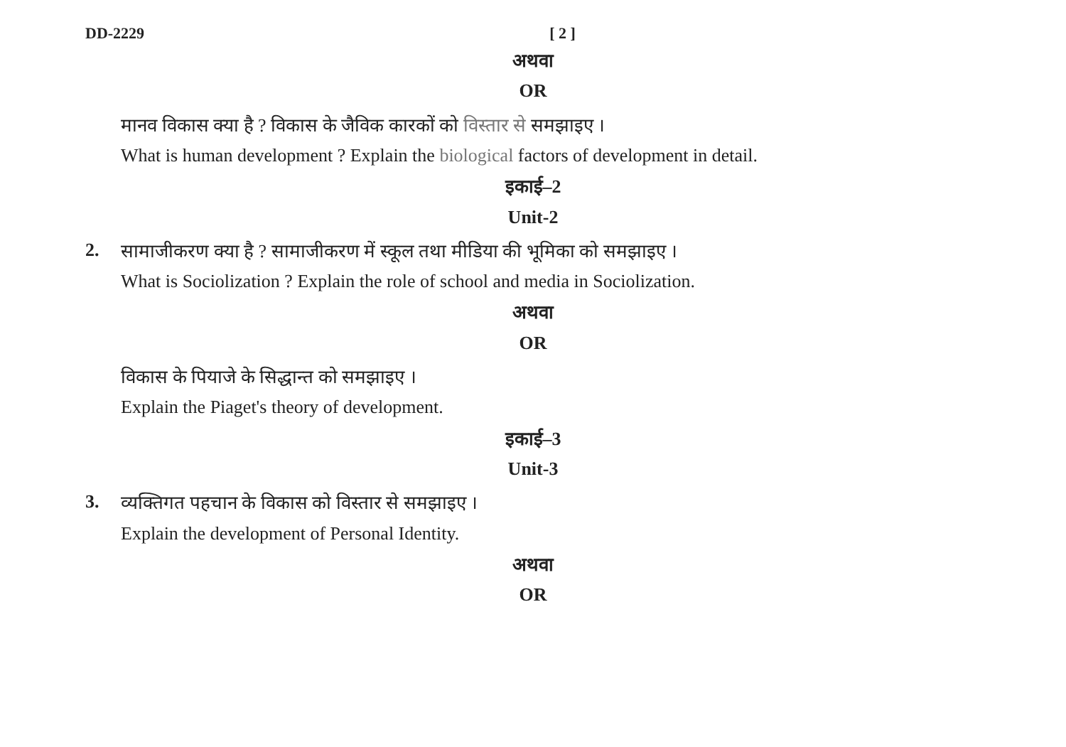DD-2229 [ 2 ]
अथवा
OR
मानव विकास क्या है ? विकास के जैविक कारकों को विस्तार से समझाइए ।
What is human development ? Explain the biological factors of development in detail.
इकाई–2
Unit-2
2.
सामाजीकरण क्या है ? सामाजीकरण में स्कूल तथा मीडिया की भूमिका को समझाइए ।
What is Sociolization ? Explain the role of school and media in Sociolization.
अथवा
OR
विकास के पियाजे के सिद्धान्त को समझाइए ।
Explain the Piaget's theory of development.
इकाई–3
Unit-3
3.
व्यक्तिगत पहचान के विकास को विस्तार से समझाइए ।
Explain the development of Personal Identity.
अथवा
OR